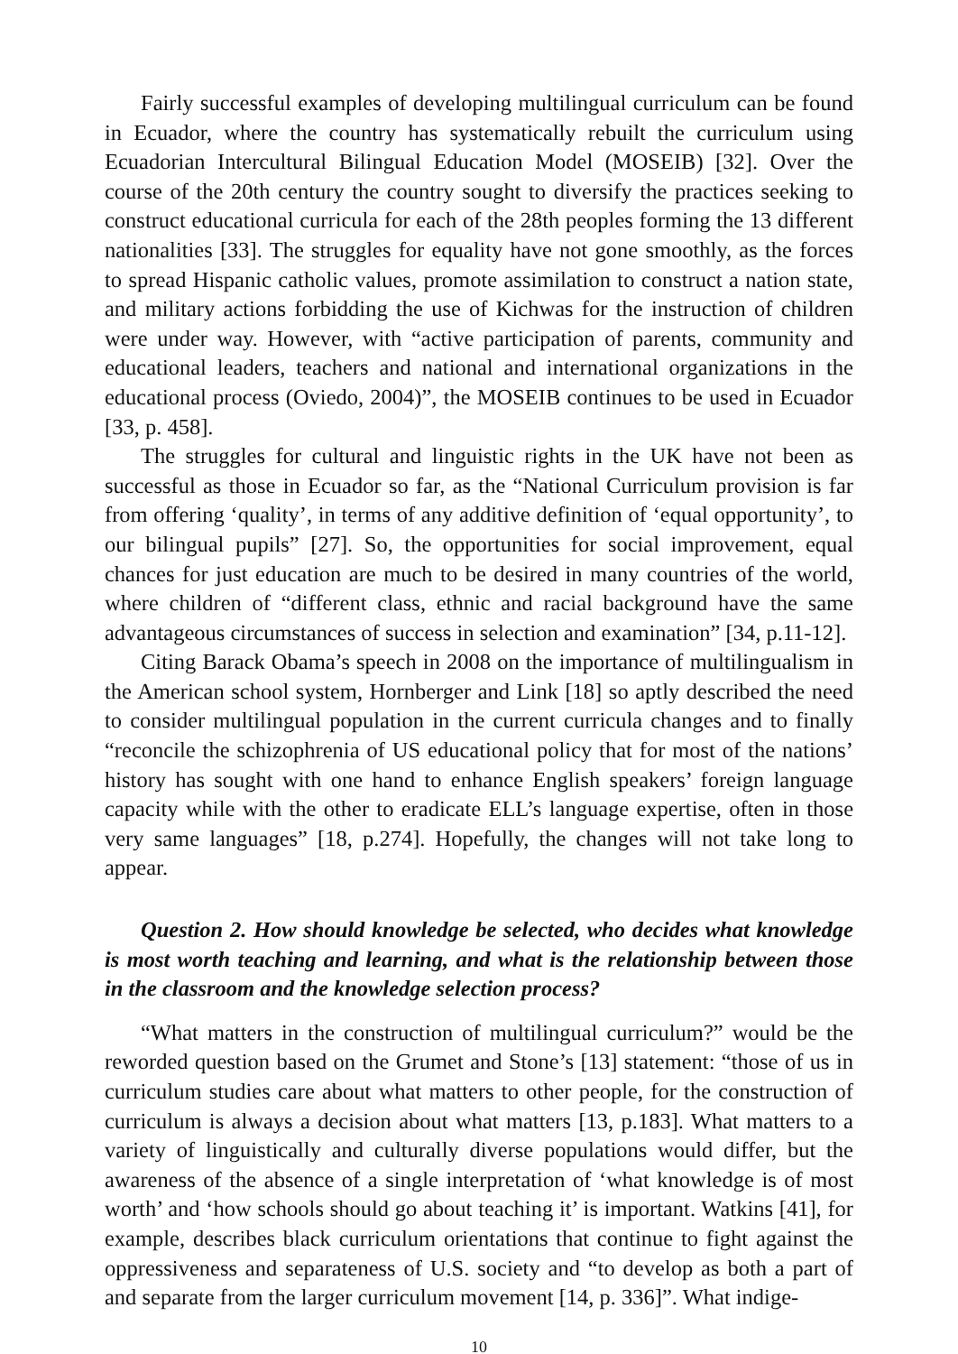Fairly successful examples of developing multilingual curriculum can be found in Ecuador, where the country has systematically rebuilt the curriculum using Ecuadorian Intercultural Bilingual Education Model (MOSEIB) [32]. Over the course of the 20th century the country sought to diversify the practices seeking to construct educational curricula for each of the 28th peoples forming the 13 different nationalities [33]. The struggles for equality have not gone smoothly, as the forces to spread Hispanic catholic values, promote assimilation to construct a nation state, and military actions forbidding the use of Kichwas for the instruction of children were under way. However, with “active participation of parents, community and educational leaders, teachers and national and international organizations in the educational process (Oviedo, 2004)”, the MOSEIB continues to be used in Ecuador [33, p. 458].
The struggles for cultural and linguistic rights in the UK have not been as successful as those in Ecuador so far, as the “National Curriculum provision is far from offering ‘quality’, in terms of any additive definition of ‘equal opportunity’, to our bilingual pupils” [27]. So, the opportunities for social improvement, equal chances for just education are much to be desired in many countries of the world, where children of “different class, ethnic and racial background have the same advantageous circumstances of success in selection and examination” [34, p.11-12].
Citing Barack Obama’s speech in 2008 on the importance of multilingualism in the American school system, Hornberger and Link [18] so aptly described the need to consider multilingual population in the current curricula changes and to finally “reconcile the schizophrenia of US educational policy that for most of the nations’ history has sought with one hand to enhance English speakers’ foreign language capacity while with the other to eradicate ELL’s language expertise, often in those very same languages” [18, p.274]. Hopefully, the changes will not take long to appear.
Question 2. How should knowledge be selected, who decides what knowledge is most worth teaching and learning, and what is the relationship between those in the classroom and the knowledge selection process?
“What matters in the construction of multilingual curriculum?” would be the reworded question based on the Grumet and Stone’s [13] statement: “those of us in curriculum studies care about what matters to other people, for the construction of curriculum is always a decision about what matters [13, p.183]. What matters to a variety of linguistically and culturally diverse populations would differ, but the awareness of the absence of a single interpretation of ‘what knowledge is of most worth’ and ‘how schools should go about teaching it’ is important. Watkins [41], for example, describes black curriculum orientations that continue to fight against the oppressiveness and separateness of U.S. society and “to develop as both a part of and separate from the larger curriculum movement [14, p. 336]”. What indige-
10